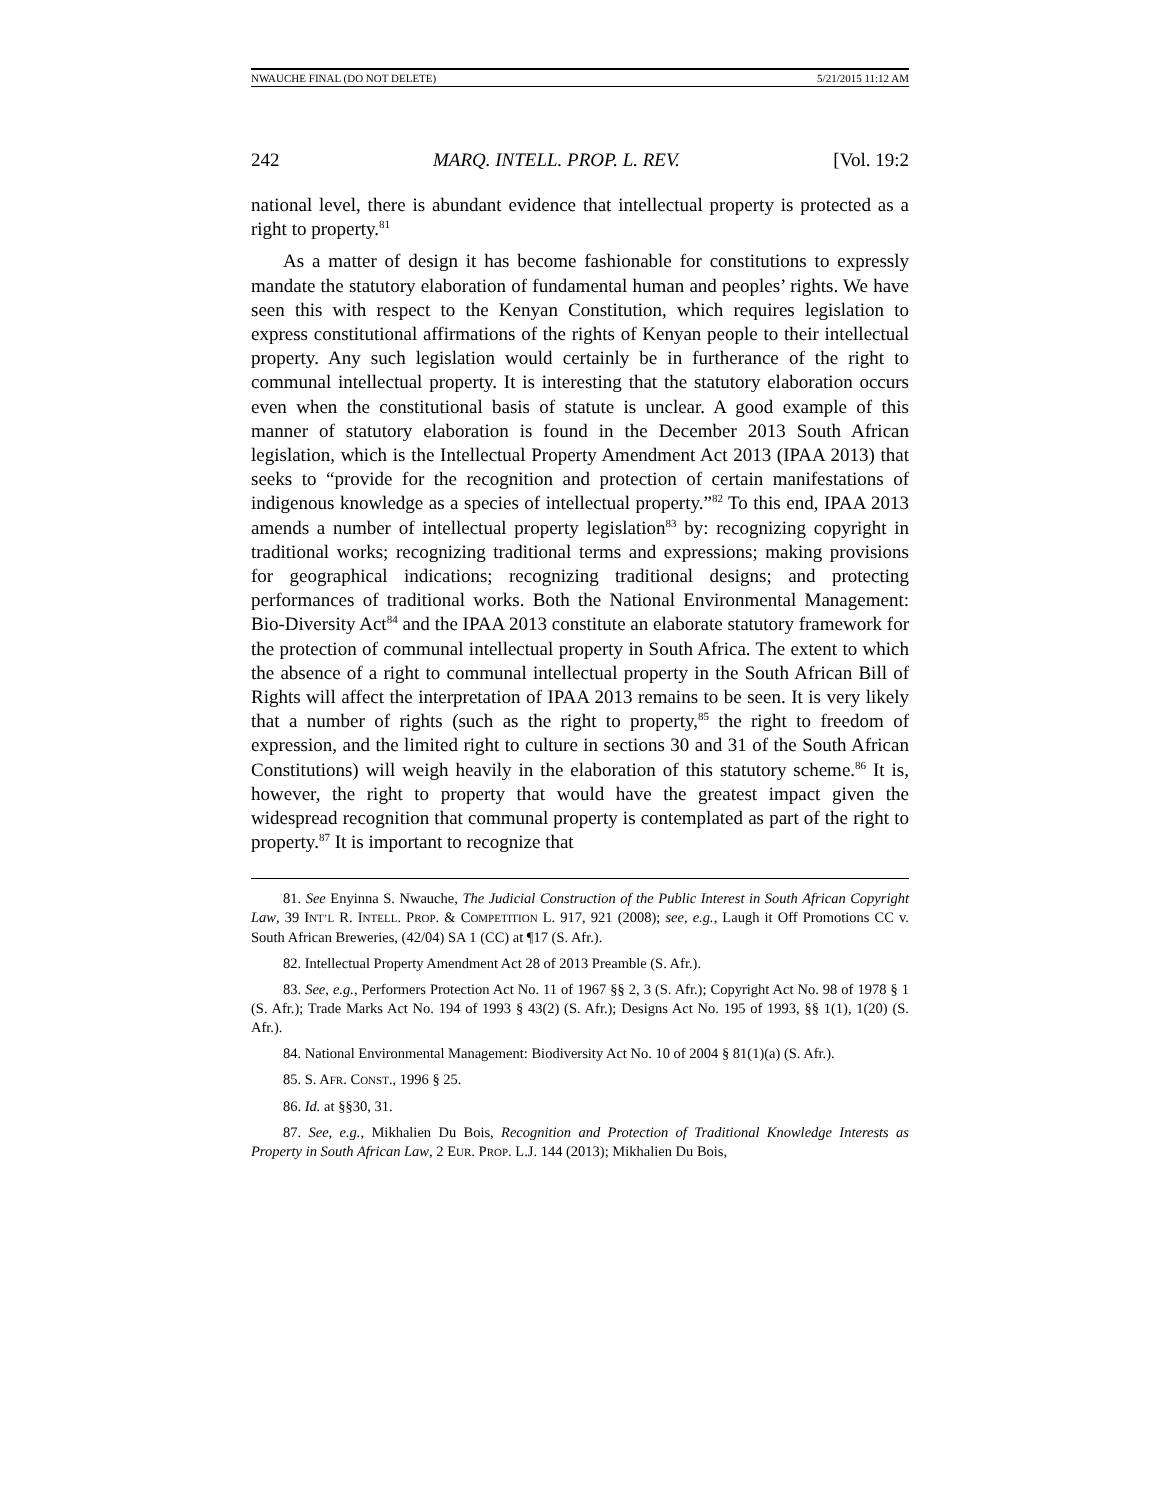NWAUCHE FINAL (DO NOT DELETE) 5/21/2015 11:12 AM
242 MARQ. INTELL. PROP. L. REV. [Vol. 19:2
national level, there is abundant evidence that intellectual property is protected as a right to property.<sup>81</sup>
As a matter of design it has become fashionable for constitutions to expressly mandate the statutory elaboration of fundamental human and peoples’ rights. We have seen this with respect to the Kenyan Constitution, which requires legislation to express constitutional affirmations of the rights of Kenyan people to their intellectual property. Any such legislation would certainly be in furtherance of the right to communal intellectual property. It is interesting that the statutory elaboration occurs even when the constitutional basis of statute is unclear. A good example of this manner of statutory elaboration is found in the December 2013 South African legislation, which is the Intellectual Property Amendment Act 2013 (IPAA 2013) that seeks to “provide for the recognition and protection of certain manifestations of indigenous knowledge as a species of intellectual property.”<sup>82</sup> To this end, IPAA 2013 amends a number of intellectual property legislation<sup>83</sup> by: recognizing copyright in traditional works; recognizing traditional terms and expressions; making provisions for geographical indications; recognizing traditional designs; and protecting performances of traditional works. Both the National Environmental Management: Bio-Diversity Act<sup>84</sup> and the IPAA 2013 constitute an elaborate statutory framework for the protection of communal intellectual property in South Africa. The extent to which the absence of a right to communal intellectual property in the South African Bill of Rights will affect the interpretation of IPAA 2013 remains to be seen. It is very likely that a number of rights (such as the right to property,<sup>85</sup> the right to freedom of expression, and the limited right to culture in sections 30 and 31 of the South African Constitutions) will weigh heavily in the elaboration of this statutory scheme.<sup>86</sup> It is, however, the right to property that would have the greatest impact given the widespread recognition that communal property is contemplated as part of the right to property.<sup>87</sup> It is important to recognize that
81. See Enyinna S. Nwauche, The Judicial Construction of the Public Interest in South African Copyright Law, 39 INT’L R. INTELL. PROP. & COMPETITION L. 917, 921 (2008); see, e.g., Laugh it Off Promotions CC v. South African Breweries, (42/04) SA 1 (CC) at ¶17 (S. Afr.).
82. Intellectual Property Amendment Act 28 of 2013 Preamble (S. Afr.).
83. See, e.g., Performers Protection Act No. 11 of 1967 §§ 2, 3 (S. Afr.); Copyright Act No. 98 of 1978 § 1 (S. Afr.); Trade Marks Act No. 194 of 1993 § 43(2) (S. Afr.); Designs Act No. 195 of 1993, §§ 1(1), 1(20) (S. Afr.).
84. National Environmental Management: Biodiversity Act No. 10 of 2004 § 81(1)(a) (S. Afr.).
85. S. AFR. CONST., 1996 § 25.
86. Id. at §§30, 31.
87. See, e.g., Mikhalien Du Bois, Recognition and Protection of Traditional Knowledge Interests as Property in South African Law, 2 EUR. PROP. L.J. 144 (2013); Mikhalien Du Bois,